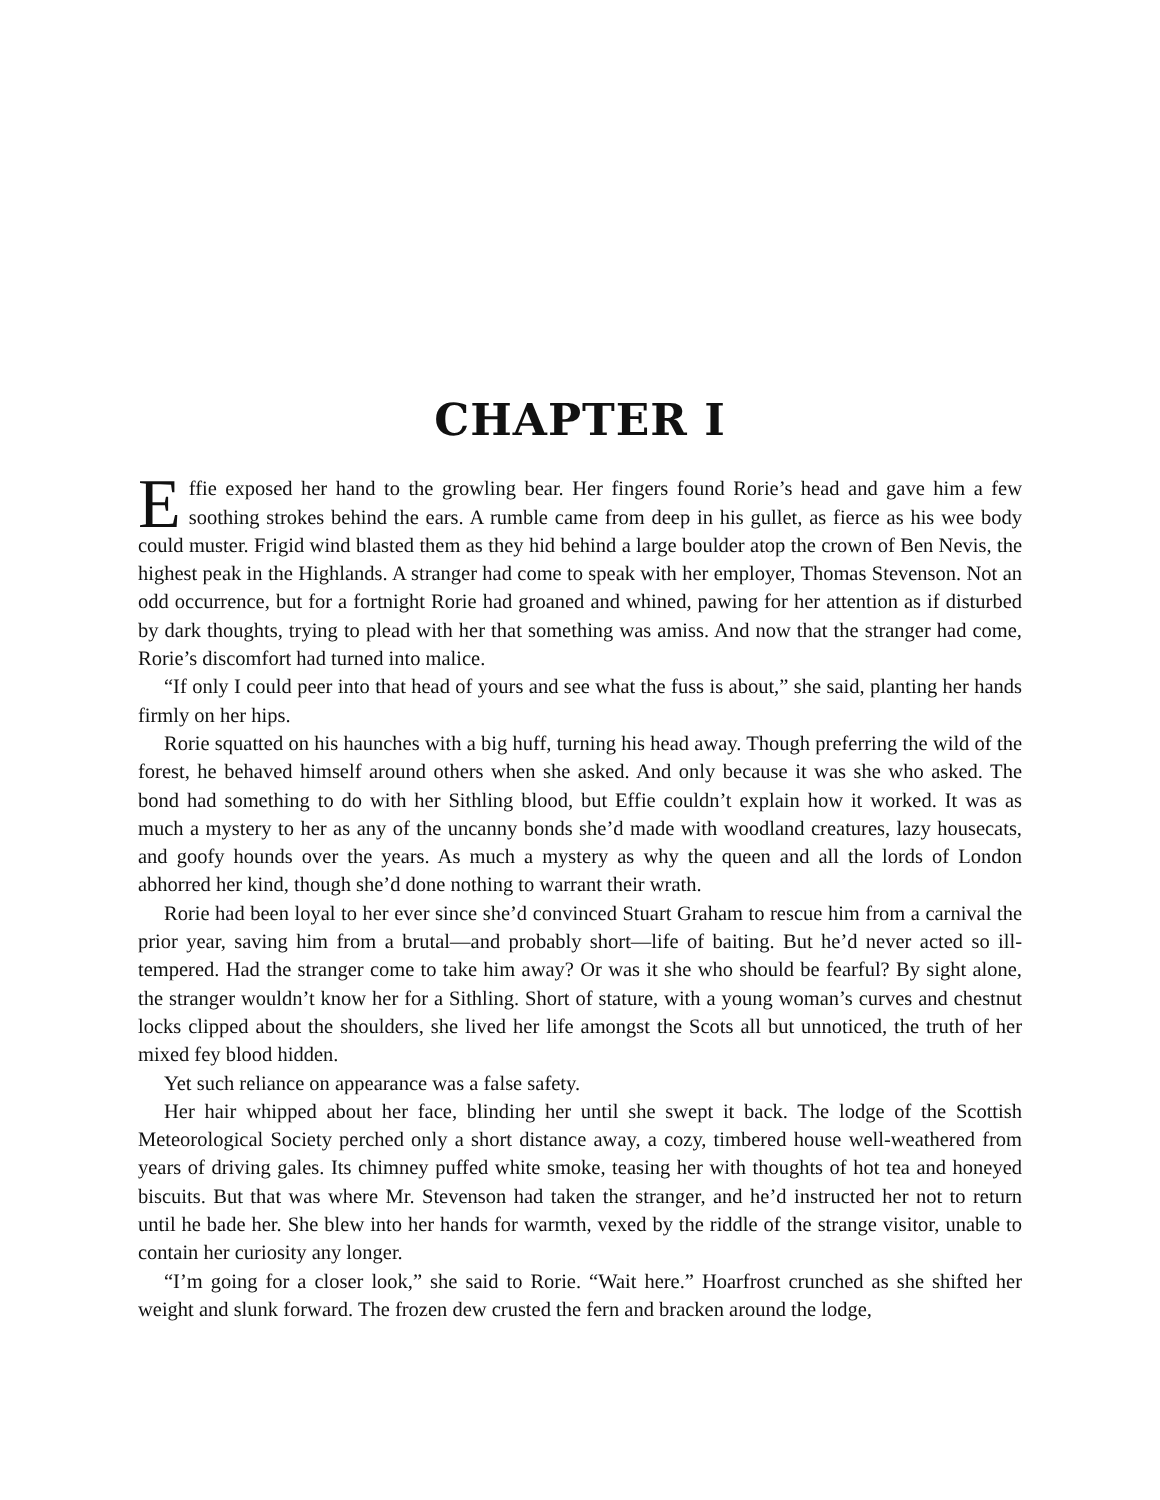CHAPTER I
Effie exposed her hand to the growling bear. Her fingers found Rorie’s head and gave him a few soothing strokes behind the ears. A rumble came from deep in his gullet, as fierce as his wee body could muster. Frigid wind blasted them as they hid behind a large boulder atop the crown of Ben Nevis, the highest peak in the Highlands. A stranger had come to speak with her employer, Thomas Stevenson. Not an odd occurrence, but for a fortnight Rorie had groaned and whined, pawing for her attention as if disturbed by dark thoughts, trying to plead with her that something was amiss. And now that the stranger had come, Rorie’s discomfort had turned into malice.
“If only I could peer into that head of yours and see what the fuss is about,” she said, planting her hands firmly on her hips.
Rorie squatted on his haunches with a big huff, turning his head away. Though preferring the wild of the forest, he behaved himself around others when she asked. And only because it was she who asked. The bond had something to do with her Sithling blood, but Effie couldn’t explain how it worked. It was as much a mystery to her as any of the uncanny bonds she’d made with woodland creatures, lazy housecats, and goofy hounds over the years. As much a mystery as why the queen and all the lords of London abhorred her kind, though she’d done nothing to warrant their wrath.
Rorie had been loyal to her ever since she’d convinced Stuart Graham to rescue him from a carnival the prior year, saving him from a brutal—and probably short—life of baiting. But he’d never acted so ill-tempered. Had the stranger come to take him away? Or was it she who should be fearful? By sight alone, the stranger wouldn’t know her for a Sithling. Short of stature, with a young woman’s curves and chestnut locks clipped about the shoulders, she lived her life amongst the Scots all but unnoticed, the truth of her mixed fey blood hidden.
Yet such reliance on appearance was a false safety.
Her hair whipped about her face, blinding her until she swept it back. The lodge of the Scottish Meteorological Society perched only a short distance away, a cozy, timbered house well-weathered from years of driving gales. Its chimney puffed white smoke, teasing her with thoughts of hot tea and honeyed biscuits. But that was where Mr. Stevenson had taken the stranger, and he’d instructed her not to return until he bade her. She blew into her hands for warmth, vexed by the riddle of the strange visitor, unable to contain her curiosity any longer.
“I’m going for a closer look,” she said to Rorie. “Wait here.” Hoarfrost crunched as she shifted her weight and slunk forward. The frozen dew crusted the fern and bracken around the lodge,